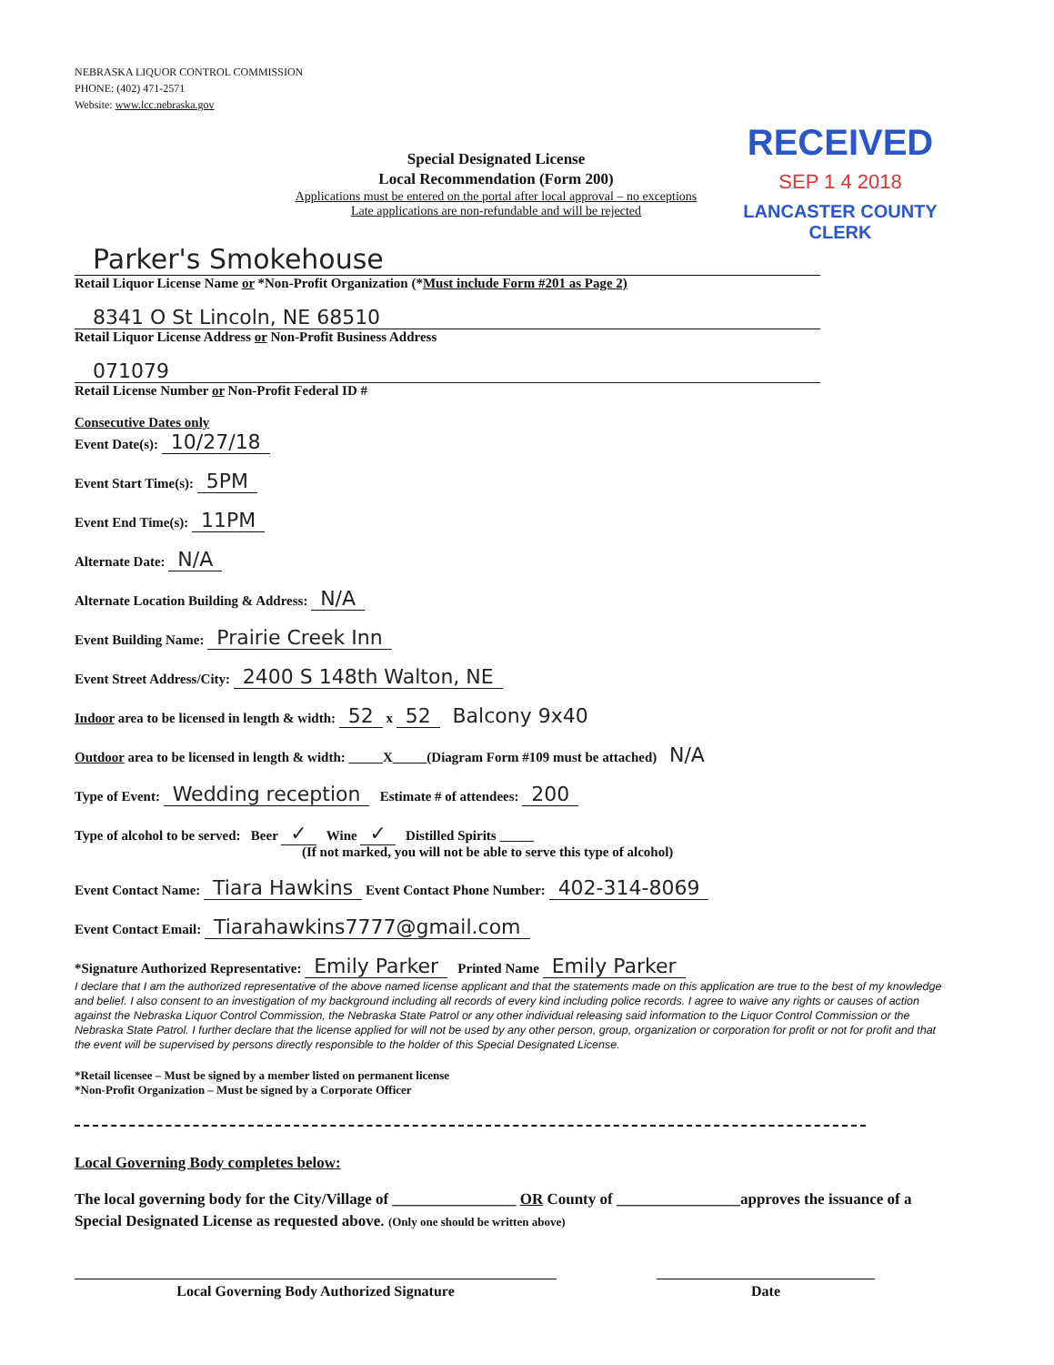NEBRASKA LIQUOR CONTROL COMMISSION
PHONE: (402) 471-2571
Website: www.lcc.nebraska.gov
Special Designated License
Local Recommendation (Form 200)
Applications must be entered on the portal after local approval – no exceptions
Late applications are non-refundable and will be rejected
RECEIVED
SEP 1 4 2018
LANCASTER COUNTY
CLERK
Parker's Smokehouse
Retail Liquor License Name or *Non-Profit Organization (*Must include Form #201 as Page 2)
8341 O St Lincoln, NE 68510
Retail Liquor License Address or Non-Profit Business Address
071079
Retail License Number or Non-Profit Federal ID #
Consecutive Dates only
Event Date(s): 10/27/18
Event Start Time(s): 5PM
Event End Time(s): 11PM
Alternate Date: N/A
Alternate Location Building & Address: N/A
Event Building Name: Prairie Creek Inn
Event Street Address/City: 2400 S 148th Walton, NE
Indoor area to be licensed in length & width: 52 x 52 Balcony 9x40
Outdoor area to be licensed in length & width: _____X_____(Diagram Form #109 must be attached) N/A
Type of Event: Wedding reception Estimate # of attendees: 200
Type of alcohol to be served: Beer ✓ Wine ✓ Distilled Spirits _____
(If not marked, you will not be able to serve this type of alcohol)
Event Contact Name: Tiara Hawkins Event Contact Phone Number: 402-314-8069
Event Contact Email: Tiarahawkins7777@gmail.com
*Signature Authorized Representative: Emily Parker Printed Name Emily Parker
I declare that I am the authorized representative of the above named license applicant and that the statements made on this application are true to the best of my knowledge and belief. I also consent to an investigation of my background including all records of every kind including police records. I agree to waive any rights or causes of action against the Nebraska Liquor Control Commission, the Nebraska State Patrol or any other individual releasing said information to the Liquor Control Commission or the Nebraska State Patrol. I further declare that the license applied for will not be used by any other person, group, organization or corporation for profit or not for profit and that the event will be supervised by persons directly responsible to the holder of this Special Designated License.
*Retail licensee – Must be signed by a member listed on permanent license
*Non-Profit Organization – Must be signed by a Corporate Officer
Local Governing Body completes below:
The local governing body for the City/Village of ________________ OR County of ________________approves the issuance of a Special Designated License as requested above. (Only one should be written above)
Local Governing Body Authorized Signature Date